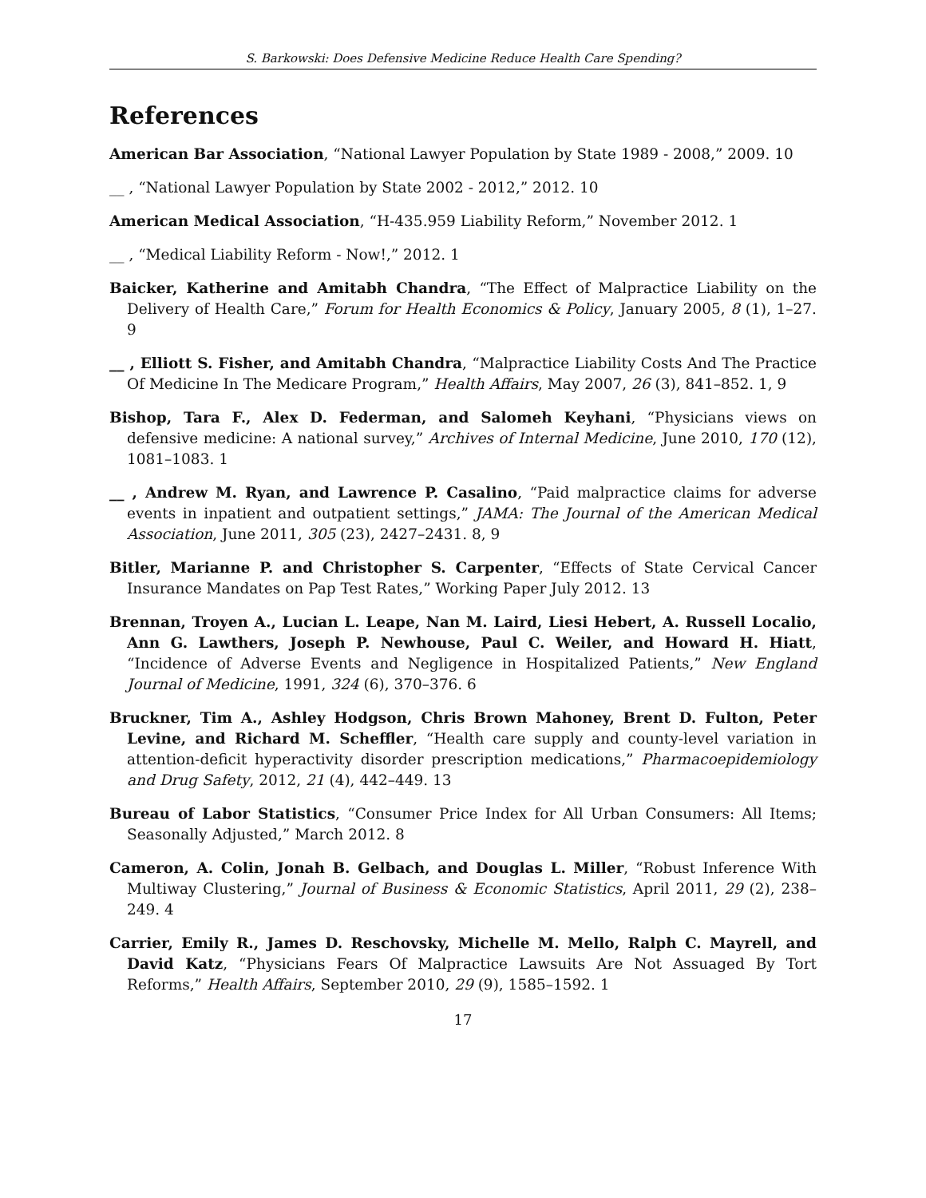S. Barkowski: Does Defensive Medicine Reduce Health Care Spending?
References
American Bar Association, “National Lawyer Population by State 1989 - 2008,” 2009. 10
__ , “National Lawyer Population by State 2002 - 2012,” 2012. 10
American Medical Association, “H-435.959 Liability Reform,” November 2012. 1
__ , “Medical Liability Reform - Now!,” 2012. 1
Baicker, Katherine and Amitabh Chandra, “The Effect of Malpractice Liability on the Delivery of Health Care,” Forum for Health Economics & Policy, January 2005, 8 (1), 1–27. 9
__ , Elliott S. Fisher, and Amitabh Chandra, “Malpractice Liability Costs And The Practice Of Medicine In The Medicare Program,” Health Affairs, May 2007, 26 (3), 841–852. 1, 9
Bishop, Tara F., Alex D. Federman, and Salomeh Keyhani, “Physicians views on defensive medicine: A national survey,” Archives of Internal Medicine, June 2010, 170 (12), 1081–1083. 1
__ , Andrew M. Ryan, and Lawrence P. Casalino, “Paid malpractice claims for adverse events in inpatient and outpatient settings,” JAMA: The Journal of the American Medical Association, June 2011, 305 (23), 2427–2431. 8, 9
Bitler, Marianne P. and Christopher S. Carpenter, “Effects of State Cervical Cancer Insurance Mandates on Pap Test Rates,” Working Paper July 2012. 13
Brennan, Troyen A., Lucian L. Leape, Nan M. Laird, Liesi Hebert, A. Russell Localio, Ann G. Lawthers, Joseph P. Newhouse, Paul C. Weiler, and Howard H. Hiatt, “Incidence of Adverse Events and Negligence in Hospitalized Patients,” New England Journal of Medicine, 1991, 324 (6), 370–376. 6
Bruckner, Tim A., Ashley Hodgson, Chris Brown Mahoney, Brent D. Fulton, Peter Levine, and Richard M. Scheffler, “Health care supply and county-level variation in attention-deficit hyperactivity disorder prescription medications,” Pharmacoepidemiology and Drug Safety, 2012, 21 (4), 442–449. 13
Bureau of Labor Statistics, “Consumer Price Index for All Urban Consumers: All Items; Seasonally Adjusted,” March 2012. 8
Cameron, A. Colin, Jonah B. Gelbach, and Douglas L. Miller, “Robust Inference With Multiway Clustering,” Journal of Business & Economic Statistics, April 2011, 29 (2), 238–249. 4
Carrier, Emily R., James D. Reschovsky, Michelle M. Mello, Ralph C. Mayrell, and David Katz, “Physicians Fears Of Malpractice Lawsuits Are Not Assuaged By Tort Reforms,” Health Affairs, September 2010, 29 (9), 1585–1592. 1
17